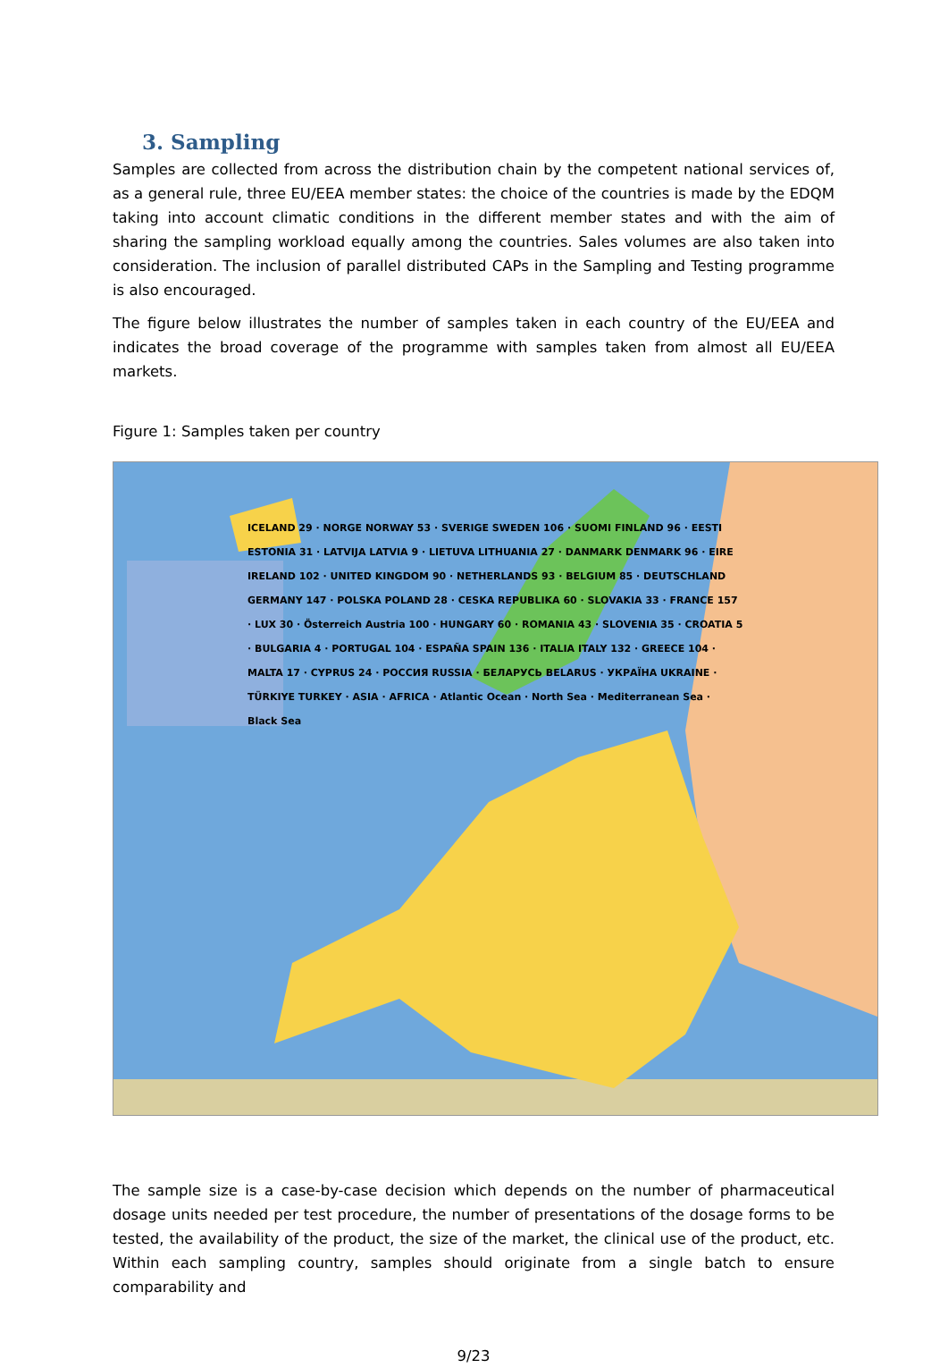3. Sampling
Samples are collected from across the distribution chain by the competent national services of, as a general rule, three EU/EEA member states: the choice of the countries is made by the EDQM taking into account climatic conditions in the different member states and with the aim of sharing the sampling workload equally among the countries. Sales volumes are also taken into consideration. The inclusion of parallel distributed CAPs in the Sampling and Testing programme is also encouraged.
The figure below illustrates the number of samples taken in each country of the EU/EEA and indicates the broad coverage of the programme with samples taken from almost all EU/EEA markets.
Figure 1: Samples taken per country
ICELAND 29 · NORGE NORWAY 53 · SVERIGE SWEDEN 106 · SUOMI FINLAND 96 · EESTI ESTONIA 31 · LATVIJA LATVIA 9 · LIETUVA LITHUANIA 27 · DANMARK DENMARK 96 · EIRE IRELAND 102 · UNITED KINGDOM 90 · NETHERLANDS 93 · BELGIUM 85 · DEUTSCHLAND GERMANY 147 · POLSKA POLAND 28 · CESKA REPUBLIKA 60 · SLOVAKIA 33 · FRANCE 157 · LUX 30 · Österreich Austria 100 · HUNGARY 60 · ROMANIA 43 · SLOVENIA 35 · CROATIA 5 · BULGARIA 4 · PORTUGAL 104 · ESPAÑA SPAIN 136 · ITALIA ITALY 132 · GREECE 104 · MALTA 17 · CYPRUS 24 · РОССИЯ RUSSIA · БЕЛАРУСЬ BELARUS · УКРАЇНА UKRAINE · TÜRKIYE TURKEY · ASIA · AFRICA · Atlantic Ocean · North Sea · Mediterranean Sea · Black Sea
The sample size is a case-by-case decision which depends on the number of pharmaceutical dosage units needed per test procedure, the number of presentations of the dosage forms to be tested, the availability of the product, the size of the market, the clinical use of the product, etc. Within each sampling country, samples should originate from a single batch to ensure comparability and
9/23